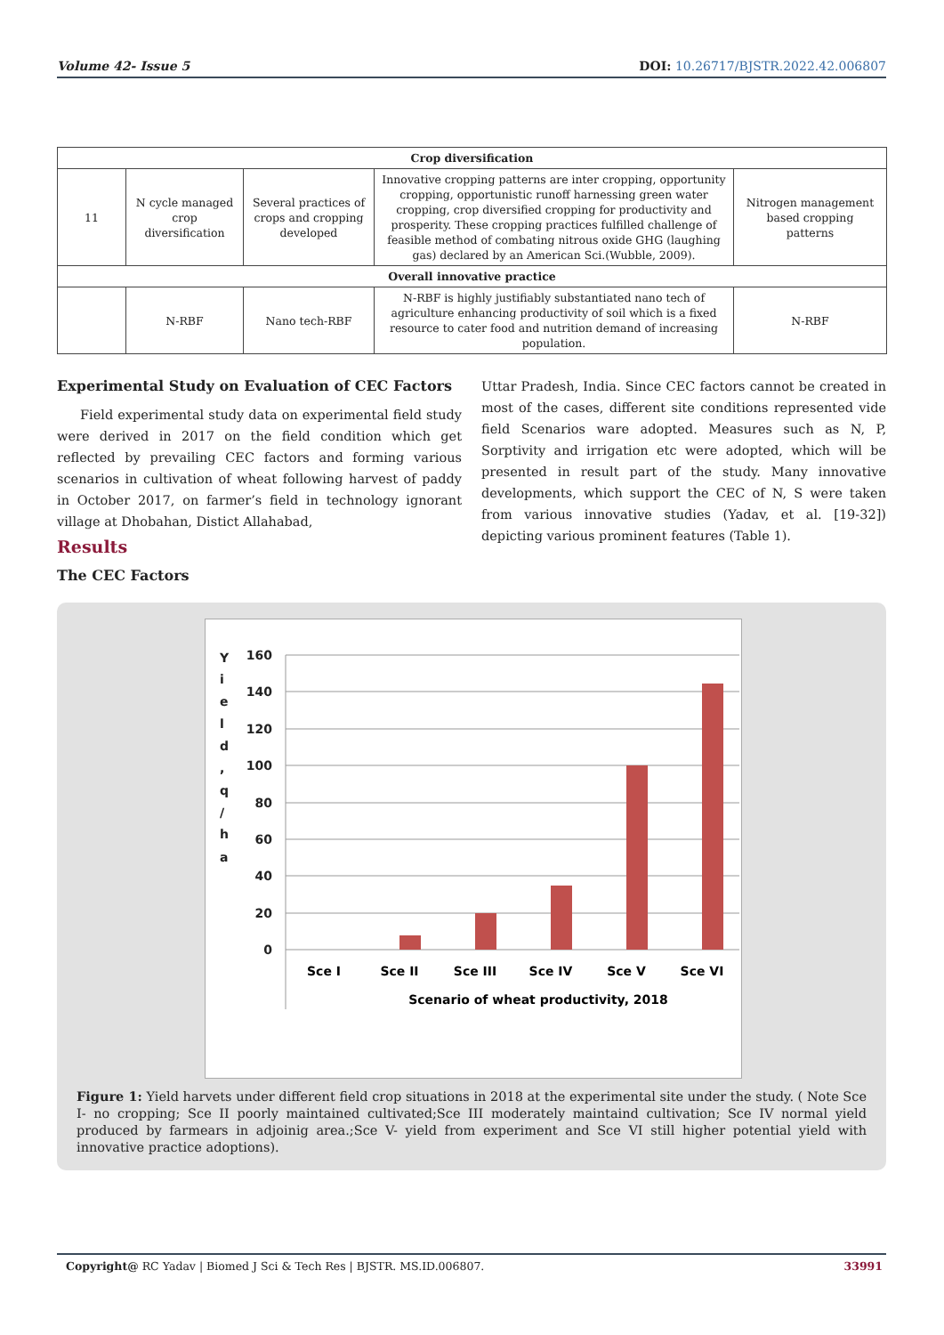Volume 42- Issue 5 DOI: 10.26717/BJSTR.2022.42.006807
| Crop diversification | | | | |
| --- | --- | --- | --- | --- |
| 11 | N cycle managed crop diversification | Several practices of crops and cropping developed | Innovative cropping patterns are inter cropping, opportunity cropping, opportunistic runoff harnessing green water cropping, crop diversified cropping for productivity and prosperity. These cropping practices fulfilled challenge of feasible method of combating nitrous oxide GHG (laughing gas) declared by an American Sci.(Wubble, 2009). | Nitrogen management based cropping patterns |
| Overall innovative practice | | | | |
| | N-RBF | Nano tech-RBF | N-RBF is highly justifiably substantiated nano tech of agriculture enhancing productivity of soil which is a fixed resource to cater food and nutrition demand of increasing population. | N-RBF |
Experimental Study on Evaluation of CEC Factors
Field experimental study data on experimental field study were derived in 2017 on the field condition which get reflected by prevailing CEC factors and forming various scenarios in cultivation of wheat following harvest of paddy in October 2017, on farmer’s field in technology ignorant village at Dhobahan, Distict Allahabad,
Uttar Pradesh, India. Since CEC factors cannot be created in most of the cases, different site conditions represented vide field Scenarios ware adopted. Measures such as N, P, Sorptivity and irrigation etc were adopted, which will be presented in result part of the study. Many innovative developments, which support the CEC of N, S were taken from various innovative studies (Yadav, et al. [19-32]) depicting various prominent features (Table 1).
Results
The CEC Factors
Y
i
e
l
d
,
q
/
h
a
160
140
120
100
80
60
40
20
0
Sce I
Sce II
Sce III
Sce IV
Sce V
Sce VI
Scenario of wheat productivity, 2018
Figure 1: Yield harvets under different field crop situations in 2018 at the experimental site under the study. ( Note Sce I- no cropping; Sce II poorly maintained cultivated;Sce III moderately maintaind cultivation; Sce IV normal yield produced by farmears in adjoinig area.;Sce V- yield from experiment and Sce VI still higher potential yield with innovative practice adoptions).
Copyright@ RC Yadav | Biomed J Sci & Tech Res | BJSTR. MS.ID.006807. 33991